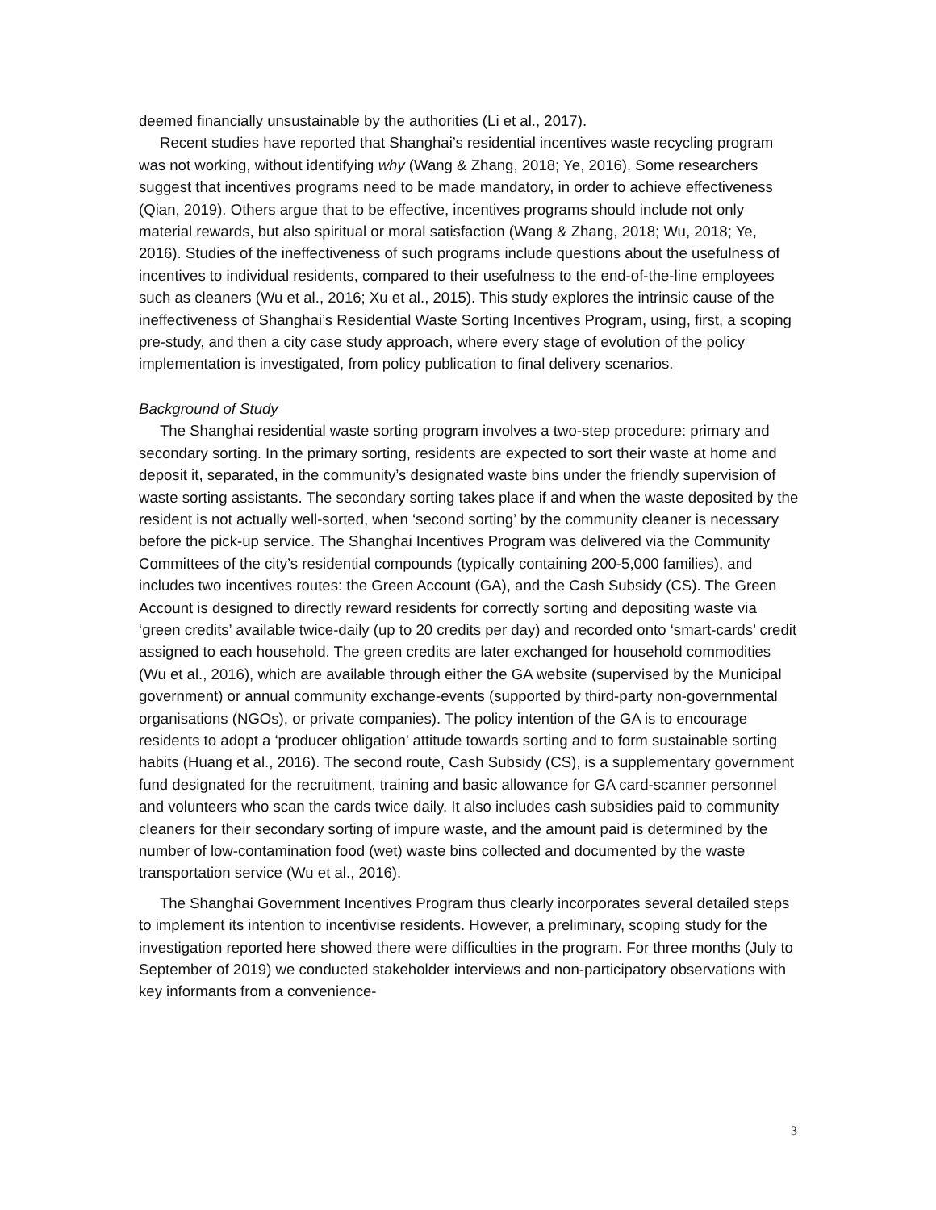deemed financially unsustainable by the authorities (Li et al., 2017).
Recent studies have reported that Shanghai’s residential incentives waste recycling program was not working, without identifying why (Wang & Zhang, 2018; Ye, 2016). Some researchers suggest that incentives programs need to be made mandatory, in order to achieve effectiveness (Qian, 2019). Others argue that to be effective, incentives programs should include not only material rewards, but also spiritual or moral satisfaction (Wang & Zhang, 2018; Wu, 2018; Ye, 2016). Studies of the ineffectiveness of such programs include questions about the usefulness of incentives to individual residents, compared to their usefulness to the end-of-the-line employees such as cleaners (Wu et al., 2016; Xu et al., 2015). This study explores the intrinsic cause of the ineffectiveness of Shanghai’s Residential Waste Sorting Incentives Program, using, first, a scoping pre-study, and then a city case study approach, where every stage of evolution of the policy implementation is investigated, from policy publication to final delivery scenarios.
Background of Study
The Shanghai residential waste sorting program involves a two-step procedure: primary and secondary sorting. In the primary sorting, residents are expected to sort their waste at home and deposit it, separated, in the community’s designated waste bins under the friendly supervision of waste sorting assistants. The secondary sorting takes place if and when the waste deposited by the resident is not actually well-sorted, when ‘second sorting’ by the community cleaner is necessary before the pick-up service. The Shanghai Incentives Program was delivered via the Community Committees of the city’s residential compounds (typically containing 200-5,000 families), and includes two incentives routes: the Green Account (GA), and the Cash Subsidy (CS). The Green Account is designed to directly reward residents for correctly sorting and depositing waste via ‘green credits’ available twice-daily (up to 20 credits per day) and recorded onto ‘smart-cards’ credit assigned to each household. The green credits are later exchanged for household commodities (Wu et al., 2016), which are available through either the GA website (supervised by the Municipal government) or annual community exchange-events (supported by third-party non-governmental organisations (NGOs), or private companies). The policy intention of the GA is to encourage residents to adopt a ‘producer obligation’ attitude towards sorting and to form sustainable sorting habits (Huang et al., 2016). The second route, Cash Subsidy (CS), is a supplementary government fund designated for the recruitment, training and basic allowance for GA card-scanner personnel and volunteers who scan the cards twice daily. It also includes cash subsidies paid to community cleaners for their secondary sorting of impure waste, and the amount paid is determined by the number of low-contamination food (wet) waste bins collected and documented by the waste transportation service (Wu et al., 2016).
The Shanghai Government Incentives Program thus clearly incorporates several detailed steps to implement its intention to incentivise residents. However, a preliminary, scoping study for the investigation reported here showed there were difficulties in the program. For three months (July to September of 2019) we conducted stakeholder interviews and non-participatory observations with key informants from a convenience-
3